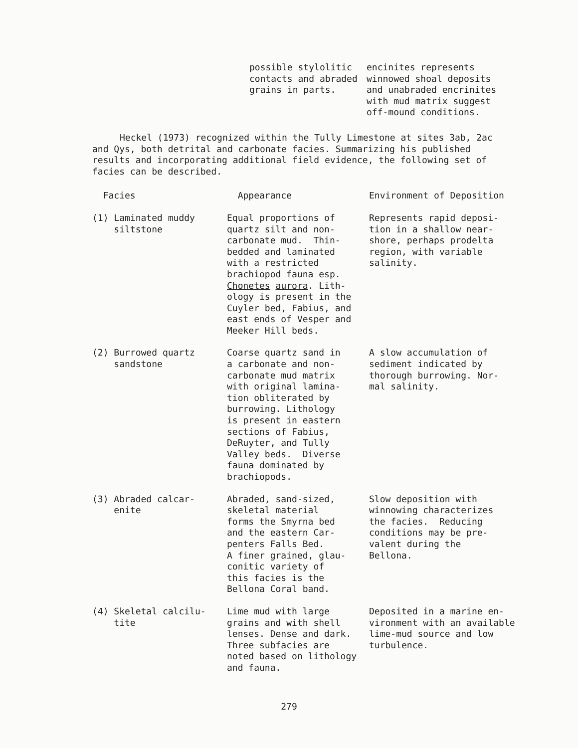possible stylolitic contacts and abraded grains in parts.
encinites represents winnowed shoal deposits and unabraded encrinites with mud matrix suggest off-mound conditions.
Heckel (1973) recognized within the Tully Limestone at sites 3ab, 2ac and Qys, both detrital and carbonate facies. Summarizing his published results and incorporating additional field evidence, the following set of facies can be described.
| Facies | Appearance | Environment of Deposition |
| --- | --- | --- |
| (1) Laminated muddy siltstone | Equal proportions of quartz silt and non- carbonate mud. Thin- bedded and laminated with a restricted brachiopod fauna esp. Chonetes aurora . Lith- ology is present in the Cuyler bed, Fabius, and east ends of Vesper and Meeker Hill beds. | Represents rapid deposi- tion in a shallow near- shore, perhaps prodelta region, with variable salinity. |
| (2) Burrowed quartz sandstone | Coarse quartz sand in a carbonate and non- carbonate mud matrix with original lamina- tion obliterated by burrowing. Lithology is present in eastern sections of Fabius, DeRuyter, and Tully Valley beds. Diverse fauna dominated by brachiopods. | A slow accumulation of sediment indicated by thorough burrowing. Nor- mal salinity. |
| (3) Abraded calcar- enite | Abraded, sand-sized, skeletal material forms the Smyrna bed and the eastern Car- penters Falls Bed. A finer grained, glau- conitic variety of this facies is the Bellona Coral band. | Slow deposition with winnowing characterizes the facies. Reducing conditions may be pre- valent during the Bellona. |
| (4) Skeletal calcilu- tite | Lime mud with large grains and with shell lenses. Dense and dark. Three subfacies are noted based on lithology and fauna. | Deposited in a marine en- vironment with an available lime-mud source and low turbulence. |
279